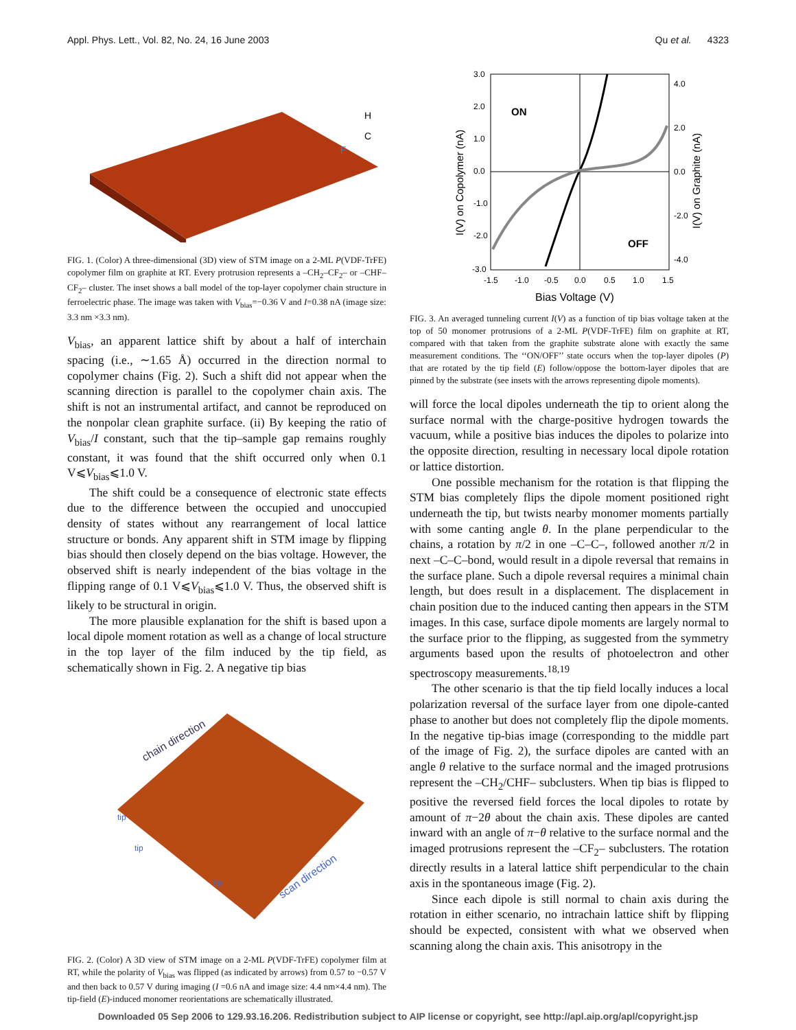Appl. Phys. Lett., Vol. 82, No. 24, 16 June 2003 Qu et al. 4323
H
C
F
FIG. 1. (Color) A three-dimensional (3D) view of STM image on a 2-ML P(VDF-TrFE) copolymer film on graphite at RT. Every protrusion represents a –CH<sub>2</sub>–CF<sub>2</sub>– or –CHF–CF<sub>2</sub>– cluster. The inset shows a ball model of the top-layer copolymer chain structure in ferroelectric phase. The image was taken with V<sub>bias</sub>=−0.36 V and I=0.38 nA (image size: 3.3 nm ×3.3 nm).
V<sub>bias</sub>, an apparent lattice shift by about a half of interchain spacing (i.e., ∼1.65 Å) occurred in the direction normal to copolymer chains (Fig. 2). Such a shift did not appear when the scanning direction is parallel to the copolymer chain axis. The shift is not an instrumental artifact, and cannot be reproduced on the nonpolar clean graphite surface. (ii) By keeping the ratio of V<sub>bias</sub>/I constant, such that the tip–sample gap remains roughly constant, it was found that the shift occurred only when 0.1 V⩽V<sub>bias</sub>⩽1.0 V.
The shift could be a consequence of electronic state effects due to the difference between the occupied and unoccupied density of states without any rearrangement of local lattice structure or bonds. Any apparent shift in STM image by flipping bias should then closely depend on the bias voltage. However, the observed shift is nearly independent of the bias voltage in the flipping range of 0.1 V⩽V<sub>bias</sub>⩽1.0 V. Thus, the observed shift is likely to be structural in origin.
The more plausible explanation for the shift is based upon a local dipole moment rotation as well as a change of local structure in the top layer of the film induced by the tip field, as schematically shown in Fig. 2. A negative tip bias
chain direction
scan direction
tip
tip
tip
FIG. 2. (Color) A 3D view of STM image on a 2-ML P(VDF-TrFE) copolymer film at RT, while the polarity of V<sub>bias</sub> was flipped (as indicated by arrows) from 0.57 to −0.57 V and then back to 0.57 V during imaging (I =0.6 nA and image size: 4.4 nm×4.4 nm). The tip-field (E)-induced monomer reorientations are schematically illustrated.
3.0
2.0
1.0
0.0
-1.0
-2.0
-3.0
4.0
2.0
0.0
-2.0
-4.0
-1.5
-1.0
-0.5
0.0
0.5
1.0
1.5
Bias Voltage (V)
ON
OFF
I(V) on Copolymer (nA)
I(V) on Graphite (nA)
FIG. 3. An averaged tunneling current I(V) as a function of tip bias voltage taken at the top of 50 monomer protrusions of a 2-ML P(VDF-TrFE) film on graphite at RT, compared with that taken from the graphite substrate alone with exactly the same measurement conditions. The ‘‘ON/OFF’’ state occurs when the top-layer dipoles (P) that are rotated by the tip field (E) follow/oppose the bottom-layer dipoles that are pinned by the substrate (see insets with the arrows representing dipole moments).
will force the local dipoles underneath the tip to orient along the surface normal with the charge-positive hydrogen towards the vacuum, while a positive bias induces the dipoles to polarize into the opposite direction, resulting in necessary local dipole rotation or lattice distortion.
One possible mechanism for the rotation is that flipping the STM bias completely flips the dipole moment positioned right underneath the tip, but twists nearby monomer moments partially with some canting angle θ. In the plane perpendicular to the chains, a rotation by π/2 in one –C–C–, followed another π/2 in next –C–C–bond, would result in a dipole reversal that remains in the surface plane. Such a dipole reversal requires a minimal chain length, but does result in a displacement. The displacement in chain position due to the induced canting then appears in the STM images. In this case, surface dipole moments are largely normal to the surface prior to the flipping, as suggested from the symmetry arguments based upon the results of photoelectron and other spectroscopy measurements.<sup>18,19</sup>
The other scenario is that the tip field locally induces a local polarization reversal of the surface layer from one dipole-canted phase to another but does not completely flip the dipole moments. In the negative tip-bias image (corresponding to the middle part of the image of Fig. 2), the surface dipoles are canted with an angle θ relative to the surface normal and the imaged protrusions represent the –CH<sub>2</sub>/CHF– subclusters. When tip bias is flipped to positive the reversed field forces the local dipoles to rotate by amount of π−2θ about the chain axis. These dipoles are canted inward with an angle of π−θ relative to the surface normal and the imaged protrusions represent the –CF<sub>2</sub>– subclusters. The rotation directly results in a lateral lattice shift perpendicular to the chain axis in the spontaneous image (Fig. 2).
Since each dipole is still normal to chain axis during the rotation in either scenario, no intrachain lattice shift by flipping should be expected, consistent with what we observed when scanning along the chain axis. This anisotropy in the
Downloaded 05 Sep 2006 to 129.93.16.206. Redistribution subject to AIP license or copyright, see http://apl.aip.org/apl/copyright.jsp